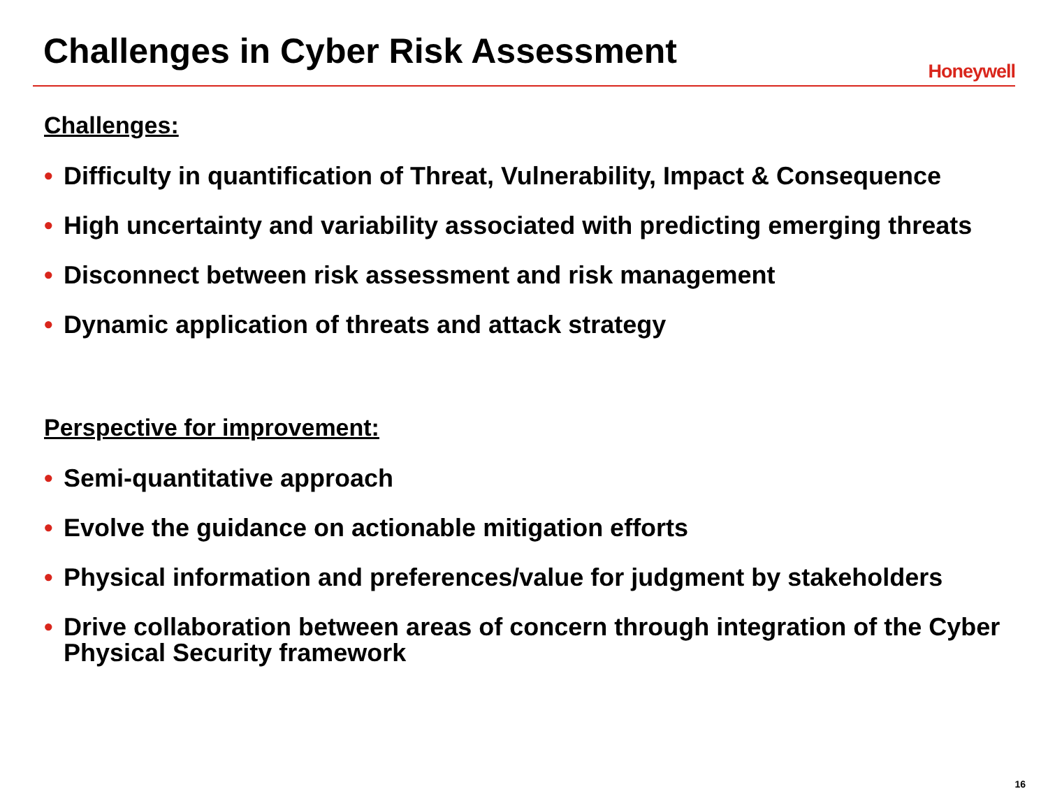Challenges in Cyber Risk Assessment
Honeywell
Challenges:
• Difficulty in quantification of Threat, Vulnerability, Impact & Consequence
• High uncertainty and variability associated with predicting emerging threats
• Disconnect between risk assessment and risk management
• Dynamic application of threats and attack strategy
Perspective for improvement:
• Semi-quantitative approach
• Evolve the guidance on actionable mitigation efforts
• Physical information and preferences/value for judgment by stakeholders
• Drive collaboration between areas of concern through integration of the Cyber Physical Security framework
16